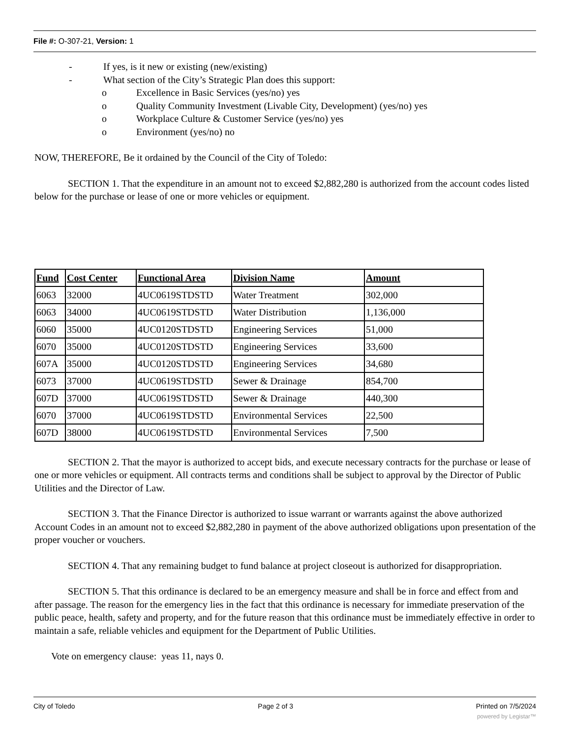File #: O-307-21, Version: 1
- If yes, is it new or existing (new/existing)
- What section of the City’s Strategic Plan does this support:
o Excellence in Basic Services (yes/no) yes
o Quality Community Investment (Livable City, Development) (yes/no) yes
o Workplace Culture & Customer Service (yes/no) yes
o Environment (yes/no) no
NOW, THEREFORE, Be it ordained by the Council of the City of Toledo:
SECTION 1. That the expenditure in an amount not to exceed $2,882,280 is authorized from the account codes listed below for the purchase or lease of one or more vehicles or equipment.
| Fund | Cost Center | Functional Area | Division Name | Amount |
| --- | --- | --- | --- | --- |
| 6063 | 32000 | 4UC0619STDSTD | Water Treatment | 302,000 |
| 6063 | 34000 | 4UC0619STDSTD | Water Distribution | 1,136,000 |
| 6060 | 35000 | 4UC0120STDSTD | Engineering Services | 51,000 |
| 6070 | 35000 | 4UC0120STDSTD | Engineering Services | 33,600 |
| 607A | 35000 | 4UC0120STDSTD | Engineering Services | 34,680 |
| 6073 | 37000 | 4UC0619STDSTD | Sewer & Drainage | 854,700 |
| 607D | 37000 | 4UC0619STDSTD | Sewer & Drainage | 440,300 |
| 6070 | 37000 | 4UC0619STDSTD | Environmental Services | 22,500 |
| 607D | 38000 | 4UC0619STDSTD | Environmental Services | 7,500 |
SECTION 2. That the mayor is authorized to accept bids, and execute necessary contracts for the purchase or lease of one or more vehicles or equipment. All contracts terms and conditions shall be subject to approval by the Director of Public Utilities and the Director of Law.
SECTION 3. That the Finance Director is authorized to issue warrant or warrants against the above authorized Account Codes in an amount not to exceed $2,882,280 in payment of the above authorized obligations upon presentation of the proper voucher or vouchers.
SECTION 4. That any remaining budget to fund balance at project closeout is authorized for disappropriation.
SECTION 5. That this ordinance is declared to be an emergency measure and shall be in force and effect from and after passage. The reason for the emergency lies in the fact that this ordinance is necessary for immediate preservation of the public peace, health, safety and property, and for the future reason that this ordinance must be immediately effective in order to maintain a safe, reliable vehicles and equipment for the Department of Public Utilities.
Vote on emergency clause: yeas 11, nays 0.
City of Toledo Page 2 of 3 Printed on 7/5/2024
powered by Legistar™